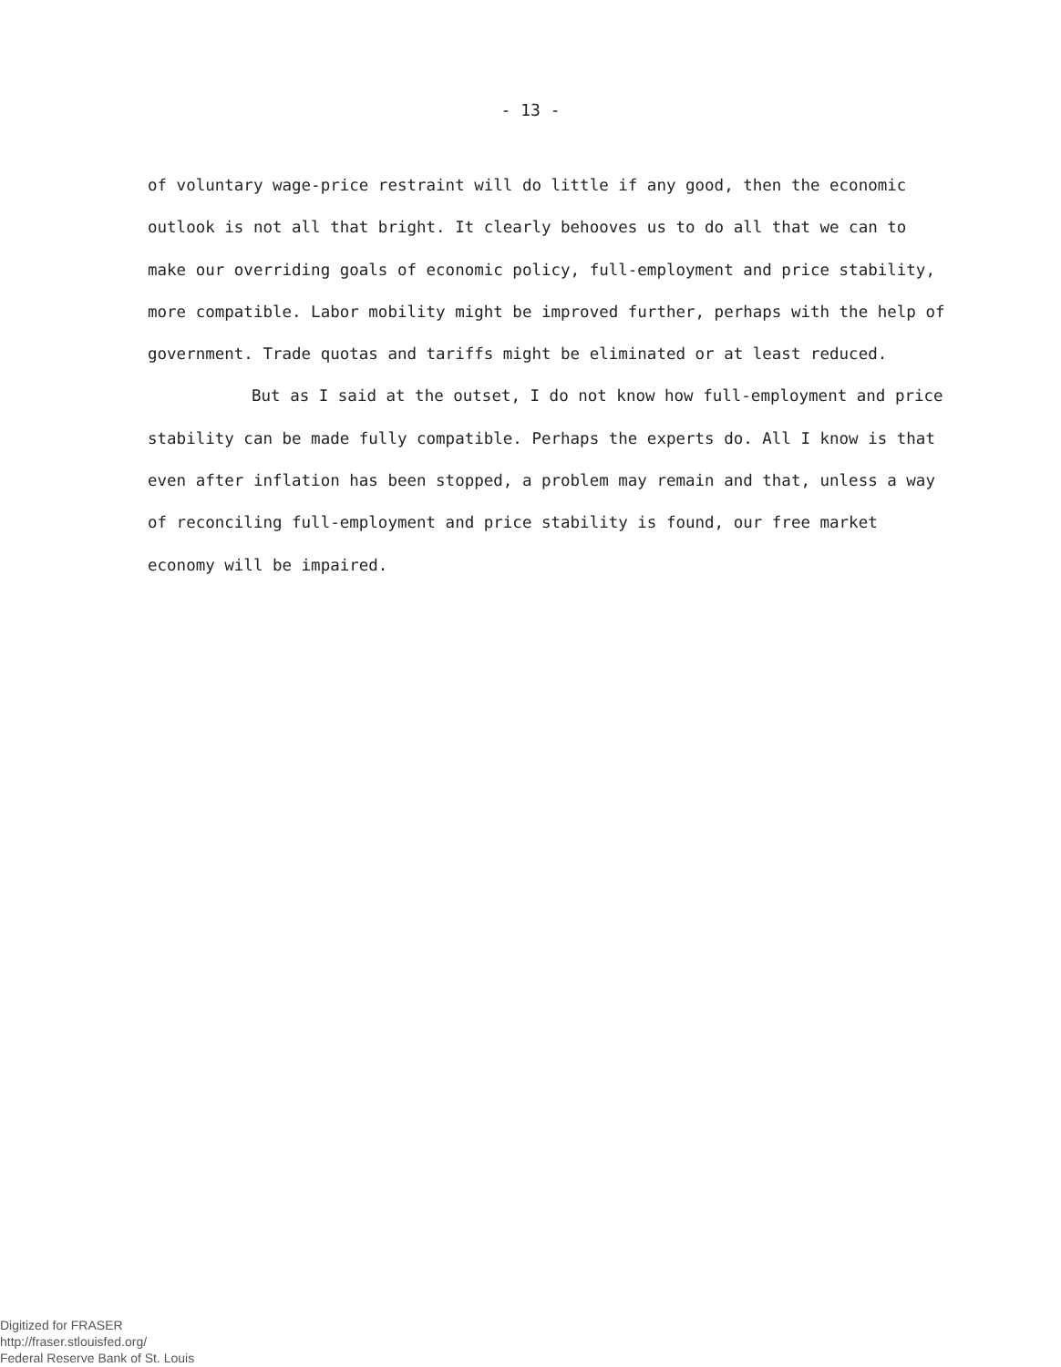- 13 -
of voluntary wage-price restraint will do little if any good, then the economic outlook is not all that bright. It clearly behooves us to do all that we can to make our overriding goals of economic policy, full-employment and price stability, more compatible. Labor mobility might be improved further, perhaps with the help of government. Trade quotas and tariffs might be eliminated or at least reduced.
But as I said at the outset, I do not know how full-employment and price stability can be made fully compatible. Perhaps the experts do. All I know is that even after inflation has been stopped, a problem may remain and that, unless a way of reconciling full-employment and price stability is found, our free market economy will be impaired.
Digitized for FRASER
http://fraser.stlouisfed.org/
Federal Reserve Bank of St. Louis